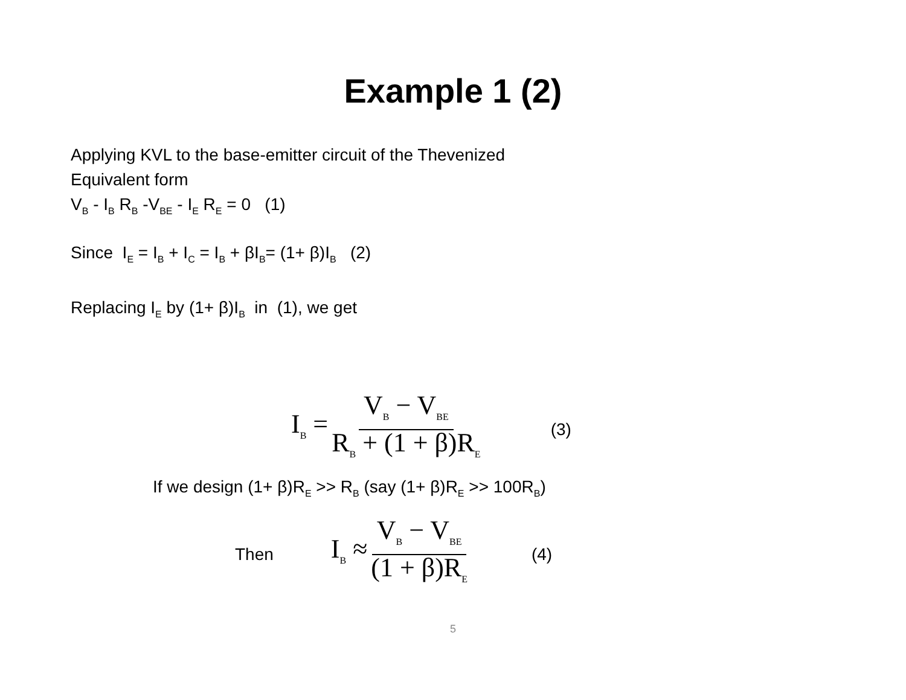Example 1 (2)
Applying KVL to the base-emitter circuit of the Thevenized
Equivalent form
V<sub>B</sub> - I<sub>B</sub> R<sub>B</sub> -V<sub>BE</sub> - I<sub>E</sub> R<sub>E</sub> = 0 (1)
Since I<sub>E</sub> = I<sub>B</sub> + I<sub>C</sub> = I<sub>B</sub> + βI<sub>B</sub>= (1+ β)I<sub>B</sub> (2)
Replacing I<sub>E</sub> by (1+ β)I<sub>B</sub> in (1), we get
I<sub>B</sub> = V<sub>B</sub> − V<sub>BE</sub> R<sub>B</sub> + (1 + β)R<sub>E</sub> (3)
If we design (1+ β)R<sub>E</sub> >> R<sub>B</sub> (say (1+ β)R<sub>E</sub> >> 100R<sub>B</sub>)
Then I<sub>B</sub> ≈ V<sub>B</sub> − V<sub>BE</sub> (1 + β)R<sub>E</sub> (4)
5